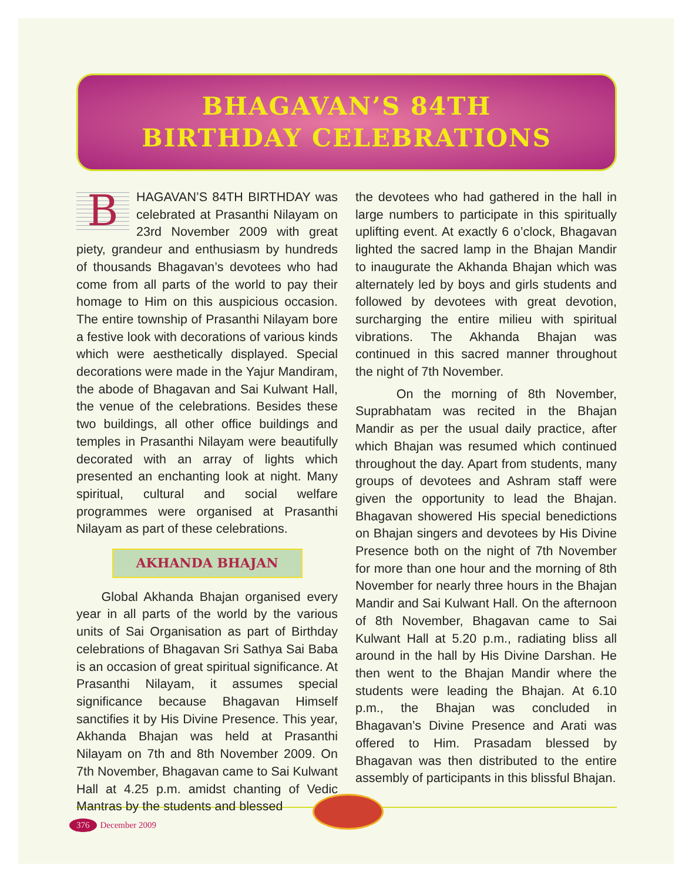BHAGAVAN’S 84TH
BIRTHDAY CELEBRATIONS
BHAGAVAN’S 84TH BIRTHDAY was celebrated at Prasanthi Nilayam on 23rd November 2009 with great piety, grandeur and enthusiasm by hundreds of thousands Bhagavan’s devotees who had come from all parts of the world to pay their homage to Him on this auspicious occasion. The entire township of Prasanthi Nilayam bore a festive look with decorations of various kinds which were aesthetically displayed. Special decorations were made in the Yajur Mandiram, the abode of Bhagavan and Sai Kulwant Hall, the venue of the celebrations. Besides these two buildings, all other office buildings and temples in Prasanthi Nilayam were beautifully decorated with an array of lights which presented an enchanting look at night. Many spiritual, cultural and social welfare programmes were organised at Prasanthi Nilayam as part of these celebrations.
AKHANDA BHAJAN
Global Akhanda Bhajan organised every year in all parts of the world by the various units of Sai Organisation as part of Birthday celebrations of Bhagavan Sri Sathya Sai Baba is an occasion of great spiritual significance. At Prasanthi Nilayam, it assumes special significance because Bhagavan Himself sanctifies it by His Divine Presence. This year, Akhanda Bhajan was held at Prasanthi Nilayam on 7th and 8th November 2009. On 7th November, Bhagavan came to Sai Kulwant Hall at 4.25 p.m. amidst chanting of Vedic Mantras by the students and blessed
the devotees who had gathered in the hall in large numbers to participate in this spiritually uplifting event. At exactly 6 o’clock, Bhagavan lighted the sacred lamp in the Bhajan Mandir to inaugurate the Akhanda Bhajan which was alternately led by boys and girls students and followed by devotees with great devotion, surcharging the entire milieu with spiritual vibrations. The Akhanda Bhajan was continued in this sacred manner throughout the night of 7th November.
On the morning of 8th November, Suprabhatam was recited in the Bhajan Mandir as per the usual daily practice, after which Bhajan was resumed which continued throughout the day. Apart from students, many groups of devotees and Ashram staff were given the opportunity to lead the Bhajan. Bhagavan showered His special benedictions on Bhajan singers and devotees by His Divine Presence both on the night of 7th November for more than one hour and the morning of 8th November for nearly three hours in the Bhajan Mandir and Sai Kulwant Hall. On the afternoon of 8th November, Bhagavan came to Sai Kulwant Hall at 5.20 p.m., radiating bliss all around in the hall by His Divine Darshan. He then went to the Bhajan Mandir where the students were leading the Bhajan. At 6.10 p.m., the Bhajan was concluded in Bhagavan’s Divine Presence and Arati was offered to Him. Prasadam blessed by Bhagavan was then distributed to the entire assembly of participants in this blissful Bhajan.
376 December 2009